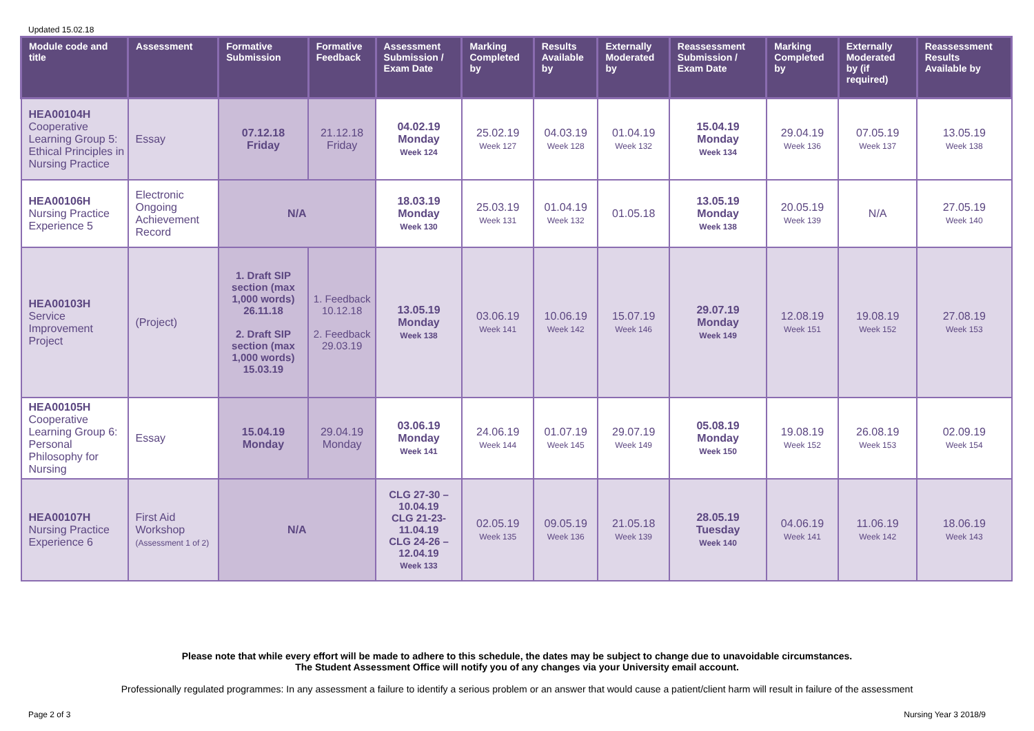Updated 15.02.18
| Module code and title | Assessment | Formative Submission | Formative Feedback | Assessment Submission / Exam Date | Marking Completed by | Results Available by | Externally Moderated by | Reassessment Submission / Exam Date | Marking Completed by | Externally Moderated by (if required) | Reassessment Results Available by |
| --- | --- | --- | --- | --- | --- | --- | --- | --- | --- | --- | --- |
| HEA00104H Cooperative Learning Group 5: Ethical Principles in Nursing Practice | Essay | 07.12.18 Friday | 21.12.18 Friday | 04.02.19 Monday Week 124 | 25.02.19 Week 127 | 04.03.19 Week 128 | 01.04.19 Week 132 | 15.04.19 Monday Week 134 | 29.04.19 Week 136 | 07.05.19 Week 137 | 13.05.19 Week 138 |
| HEA00106H Nursing Practice Experience 5 | Electronic Ongoing Achievement Record | N/A | | 18.03.19 Monday Week 130 | 25.03.19 Week 131 | 01.04.19 Week 132 | 01.05.18 | 13.05.19 Monday Week 138 | 20.05.19 Week 139 | N/A | 27.05.19 Week 140 |
| HEA00103H Service Improvement Project | (Project) | 1. Draft SIP section (max 1,000 words) 26.11.18 2. Draft SIP section (max 1,000 words) 15.03.19 | 1. Feedback 10.12.18 2. Feedback 29.03.19 | 13.05.19 Monday Week 138 | 03.06.19 Week 141 | 10.06.19 Week 142 | 15.07.19 Week 146 | 29.07.19 Monday Week 149 | 12.08.19 Week 151 | 19.08.19 Week 152 | 27.08.19 Week 153 |
| HEA00105H Cooperative Learning Group 6: Personal Philosophy for Nursing | Essay | 15.04.19 Monday | 29.04.19 Monday | 03.06.19 Monday Week 141 | 24.06.19 Week 144 | 01.07.19 Week 145 | 29.07.19 Week 149 | 05.08.19 Monday Week 150 | 19.08.19 Week 152 | 26.08.19 Week 153 | 02.09.19 Week 154 |
| HEA00107H Nursing Practice Experience 6 | First Aid Workshop (Assessment 1 of 2) | N/A | | CLG 27-30 – 10.04.19 CLG 21-23- 11.04.19 CLG 24-26 – 12.04.19 Week 133 | 02.05.19 Week 135 | 09.05.19 Week 136 | 21.05.18 Week 139 | 28.05.19 Tuesday Week 140 | 04.06.19 Week 141 | 11.06.19 Week 142 | 18.06.19 Week 143 |
Please note that while every effort will be made to adhere to this schedule, the dates may be subject to change due to unavoidable circumstances.
The Student Assessment Office will notify you of any changes via your University email account.
Professionally regulated programmes: In any assessment a failure to identify a serious problem or an answer that would cause a patient/client harm will result in failure of the assessment
Page 2 of 3 Nursing Year 3 2018/9